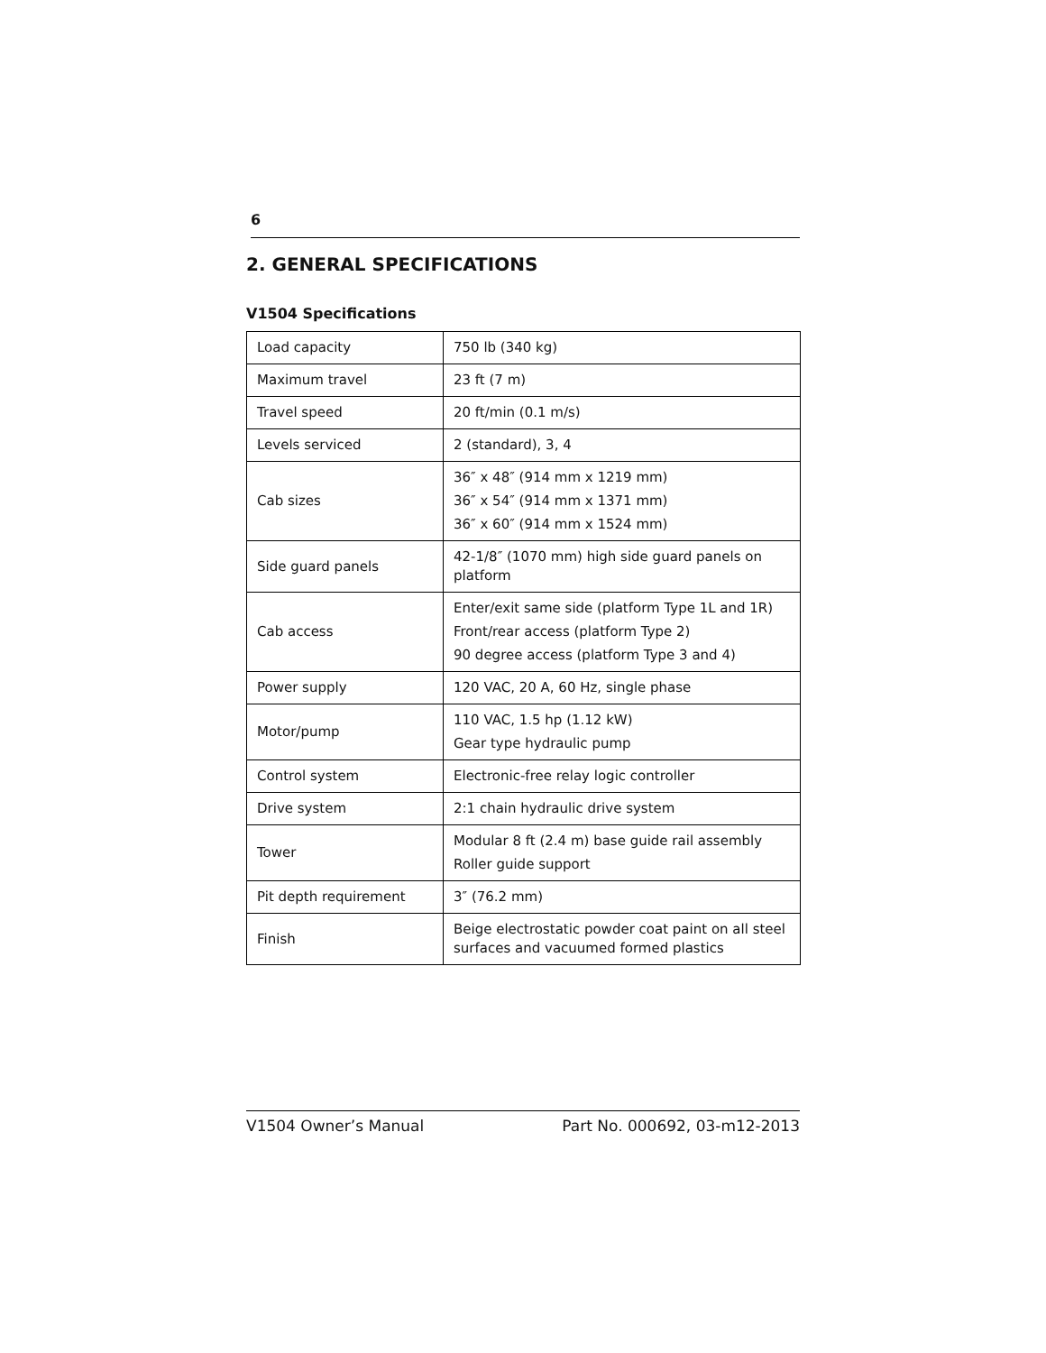6
2. GENERAL SPECIFICATIONS
V1504 Specifications
| Load capacity | 750 lb (340 kg) |
| Maximum travel | 23 ft (7 m) |
| Travel speed | 20 ft/min (0.1 m/s) |
| Levels serviced | 2 (standard), 3, 4 |
| Cab sizes | 36″ x 48″ (914 mm x 1219 mm) 36″ x 54″ (914 mm x 1371 mm) 36″ x 60″ (914 mm x 1524 mm) |
| Side guard panels | 42-1/8″ (1070 mm) high side guard panels on platform |
| Cab access | Enter/exit same side (platform Type 1L and 1R) Front/rear access (platform Type 2) 90 degree access (platform Type 3 and 4) |
| Power supply | 120 VAC, 20 A, 60 Hz, single phase |
| Motor/pump | 110 VAC, 1.5 hp (1.12 kW) Gear type hydraulic pump |
| Control system | Electronic-free relay logic controller |
| Drive system | 2:1 chain hydraulic drive system |
| Tower | Modular 8 ft (2.4 m) base guide rail assembly Roller guide support |
| Pit depth requirement | 3″ (76.2 mm) |
| Finish | Beige electrostatic powder coat paint on all steel surfaces and vacuumed formed plastics |
V1504 Owner’s Manual Part No. 000692, 03-m12-2013